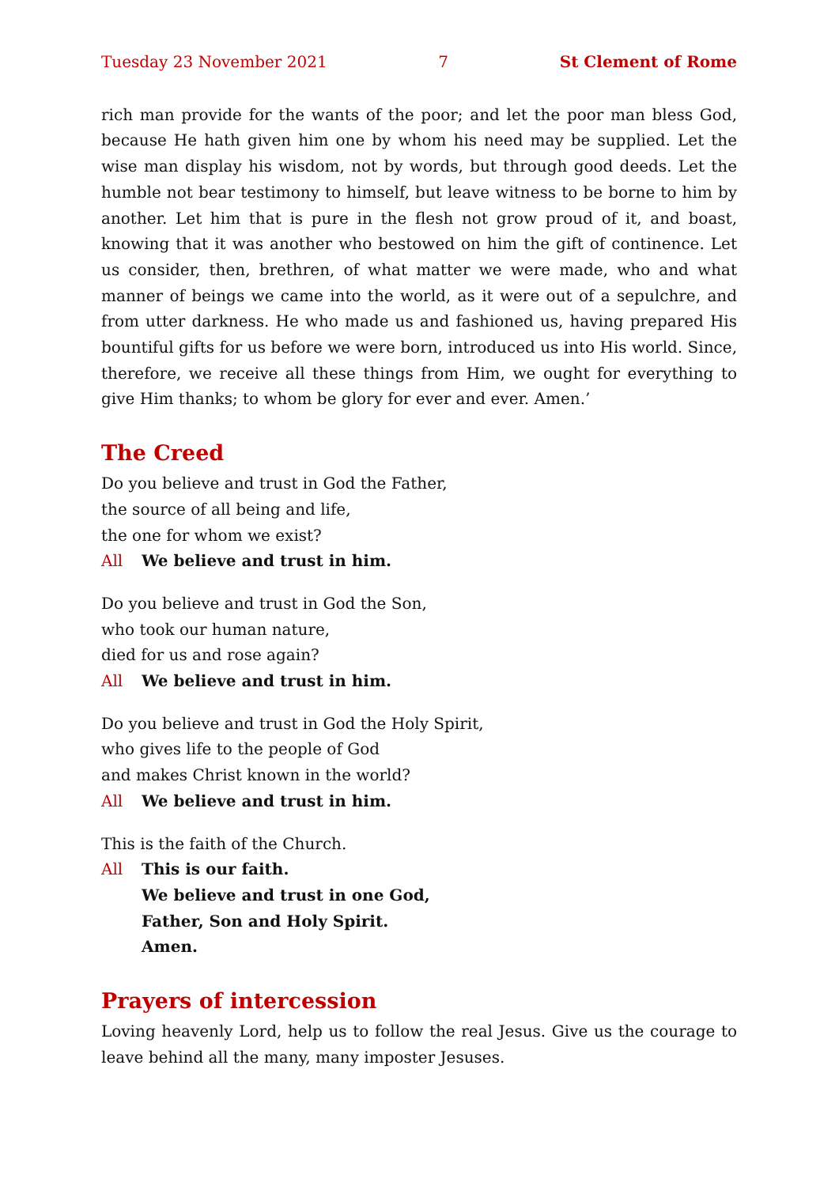Tuesday 23 November 2021 7 St Clement of Rome
rich man provide for the wants of the poor; and let the poor man bless God, because He hath given him one by whom his need may be supplied. Let the wise man display his wisdom, not by words, but through good deeds. Let the humble not bear testimony to himself, but leave witness to be borne to him by another. Let him that is pure in the flesh not grow proud of it, and boast, knowing that it was another who bestowed on him the gift of continence. Let us consider, then, brethren, of what matter we were made, who and what manner of beings we came into the world, as it were out of a sepulchre, and from utter darkness. He who made us and fashioned us, having prepared His bountiful gifts for us before we were born, introduced us into His world. Since, therefore, we receive all these things from Him, we ought for everything to give Him thanks; to whom be glory for ever and ever. Amen.’
The Creed
Do you believe and trust in God the Father,
the source of all being and life,
the one for whom we exist?
All We believe and trust in him.
Do you believe and trust in God the Son,
who took our human nature,
died for us and rose again?
All We believe and trust in him.
Do you believe and trust in God the Holy Spirit,
who gives life to the people of God
and makes Christ known in the world?
All We believe and trust in him.
This is the faith of the Church.
All This is our faith.
We believe and trust in one God,
Father, Son and Holy Spirit.
Amen.
Prayers of intercession
Loving heavenly Lord, help us to follow the real Jesus. Give us the courage to leave behind all the many, many imposter Jesuses.